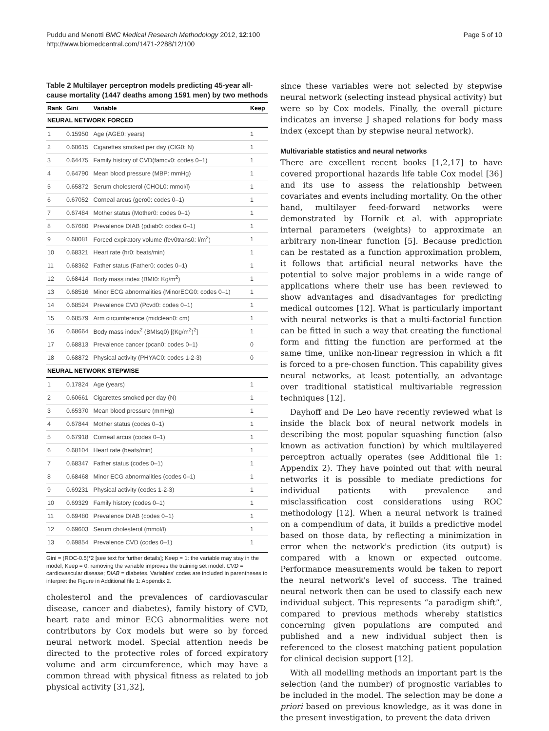Puddu and Menotti BMC Medical Research Methodology 2012, 12:100
http://www.biomedcentral.com/1471-2288/12/100
Page 5 of 10
Table 2 Multilayer perceptron models predicting 45-year all-cause mortality (1447 deaths among 1591 men) by two methods
| Rank | Gini | Variable | Keep |
| --- | --- | --- | --- |
| NEURAL NETWORK FORCED | | | |
| 1 | 0.15950 | Age (AGE0: years) | 1 |
| 2 | 0.60615 | Cigarettes smoked per day (CIG0: N) | 1 |
| 3 | 0.64475 | Family history of CVD(famcv0: codes 0–1) | 1 |
| 4 | 0.64790 | Mean blood pressure (MBP: mmHg) | 1 |
| 5 | 0.65872 | Serum cholesterol (CHOL0: mmol/l) | 1 |
| 6 | 0.67052 | Corneal arcus (gero0: codes 0–1) | 1 |
| 7 | 0.67484 | Mother status (Mother0: codes 0–1) | 1 |
| 8 | 0.67680 | Prevalence DIAB (pdiab0: codes 0–1) | 1 |
| 9 | 0.68081 | Forced expiratory volume (fev0trans0: l/m<sup>2</sup>) | 1 |
| 10 | 0.68321 | Heart rate (hr0: beats/min) | 1 |
| 11 | 0.68362 | Father status (Father0: codes 0–1) | 1 |
| 12 | 0.68414 | Body mass index (BMI0: Kg/m<sup>2</sup>) | 1 |
| 13 | 0.68516 | Minor ECG abnormalities (MinorECG0: codes 0–1) | 1 |
| 14 | 0.68524 | Prevalence CVD (Pcvd0: codes 0–1) | 1 |
| 15 | 0.68579 | Arm circumference (midclean0: cm) | 1 |
| 16 | 0.68664 | Body mass index<sup>2</sup> (BMIsq0) [(Kg/m<sup>2</sup>)<sup>2</sup>] | 1 |
| 17 | 0.68813 | Prevalence cancer (pcan0: codes 0–1) | 0 |
| 18 | 0.68872 | Physical activity (PHYAC0: codes 1-2-3) | 0 |
| NEURAL NETWORK STEPWISE | | | |
| 1 | 0.17824 | Age (years) | 1 |
| 2 | 0.60661 | Cigarettes smoked per day (N) | 1 |
| 3 | 0.65370 | Mean blood pressure (mmHg) | 1 |
| 4 | 0.67844 | Mother status (codes 0–1) | 1 |
| 5 | 0.67918 | Corneal arcus (codes 0–1) | 1 |
| 6 | 0.68104 | Heart rate (beats/min) | 1 |
| 7 | 0.68347 | Father status (codes 0–1) | 1 |
| 8 | 0.68468 | Minor ECG abnormalities (codes 0–1) | 1 |
| 9 | 0.69231 | Physical activity (codes 1-2-3) | 1 |
| 10 | 0.69329 | Family history (codes 0–1) | 1 |
| 11 | 0.69480 | Prevalence DIAB (codes 0–1) | 1 |
| 12 | 0.69603 | Serum cholesterol (mmol/l) | 1 |
| 13 | 0.69854 | Prevalence CVD (codes 0–1) | 1 |
Gini = (ROC-0.5)*2 [see text for further details]; Keep = 1: the variable may stay in the model; Keep = 0: removing the variable improves the training set model. CVD = cardiovascular disease; DIAB = diabetes. Variables' codes are included in parentheses to interpret the Figure in Additional file 1: Appendix 2.
cholesterol and the prevalences of cardiovascular disease, cancer and diabetes), family history of CVD, heart rate and minor ECG abnormalities were not contributors by Cox models but were so by forced neural network model. Special attention needs be directed to the protective roles of forced expiratory volume and arm circumference, which may have a common thread with physical fitness as related to job physical activity [31,32],
since these variables were not selected by stepwise neural network (selecting instead physical activity) but were so by Cox models. Finally, the overall picture indicates an inverse J shaped relations for body mass index (except than by stepwise neural network).
Multivariable statistics and neural networks
There are excellent recent books [1,2,17] to have covered proportional hazards life table Cox model [36] and its use to assess the relationship between covariates and events including mortality. On the other hand, multilayer feed-forward networks were demonstrated by Hornik et al. with appropriate internal parameters (weights) to approximate an arbitrary non-linear function [5]. Because prediction can be restated as a function approximation problem, it follows that artificial neural networks have the potential to solve major problems in a wide range of applications where their use has been reviewed to show advantages and disadvantages for predicting medical outcomes [12]. What is particularly important with neural networks is that a multi-factorial function can be fitted in such a way that creating the functional form and fitting the function are performed at the same time, unlike non-linear regression in which a fit is forced to a pre-chosen function. This capability gives neural networks, at least potentially, an advantage over traditional statistical multivariable regression techniques [12].
Dayhoff and De Leo have recently reviewed what is inside the black box of neural network models in describing the most popular squashing function (also known as activation function) by which multilayered perceptron actually operates (see Additional file 1: Appendix 2). They have pointed out that with neural networks it is possible to mediate predictions for individual patients with prevalence and misclassification cost considerations using ROC methodology [12]. When a neural network is trained on a compendium of data, it builds a predictive model based on those data, by reflecting a minimization in error when the network's prediction (its output) is compared with a known or expected outcome. Performance measurements would be taken to report the neural network's level of success. The trained neural network then can be used to classify each new individual subject. This represents “a paradigm shift”, compared to previous methods whereby statistics concerning given populations are computed and published and a new individual subject then is referenced to the closest matching patient population for clinical decision support [12].
With all modelling methods an important part is the selection (and the number) of prognostic variables to be included in the model. The selection may be done a priori based on previous knowledge, as it was done in the present investigation, to prevent the data driven